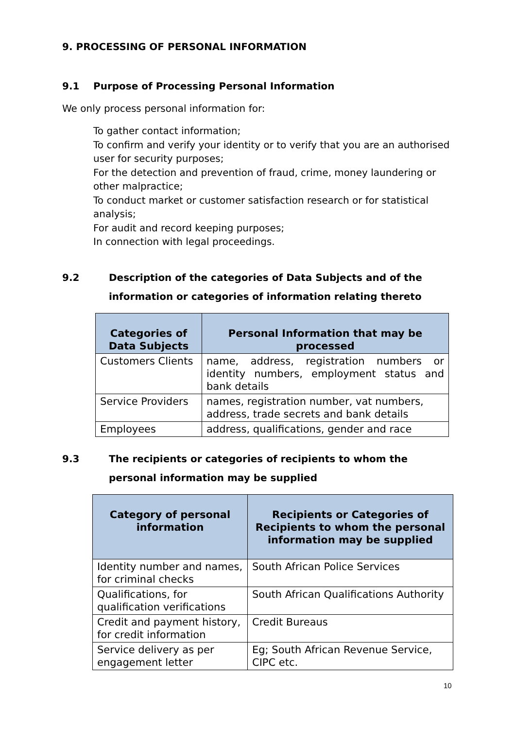9. PROCESSING OF PERSONAL INFORMATION
9.1 Purpose of Processing Personal Information
We only process personal information for:
To gather contact information;
To confirm and verify your identity or to verify that you are an authorised user for security purposes;
For the detection and prevention of fraud, crime, money laundering or other malpractice;
To conduct market or customer satisfaction research or for statistical analysis;
For audit and record keeping purposes;
In connection with legal proceedings.
9.2 Description of the categories of Data Subjects and of the information or categories of information relating thereto
| Categories of Data Subjects | Personal Information that may be processed |
| --- | --- |
| Customers Clients | name, address, registration numbers or identity numbers, employment status and bank details |
| Service Providers | names, registration number, vat numbers, address, trade secrets and bank details |
| Employees | address, qualifications, gender and race |
9.3 The recipients or categories of recipients to whom the personal information may be supplied
| Category of personal information | Recipients or Categories of Recipients to whom the personal information may be supplied |
| --- | --- |
| Identity number and names, for criminal checks | South African Police Services |
| Qualifications, for qualification verifications | South African Qualifications Authority |
| Credit and payment history, for credit information | Credit Bureaus |
| Service delivery as per engagement letter | Eg; South African Revenue Service, CIPC etc. |
10